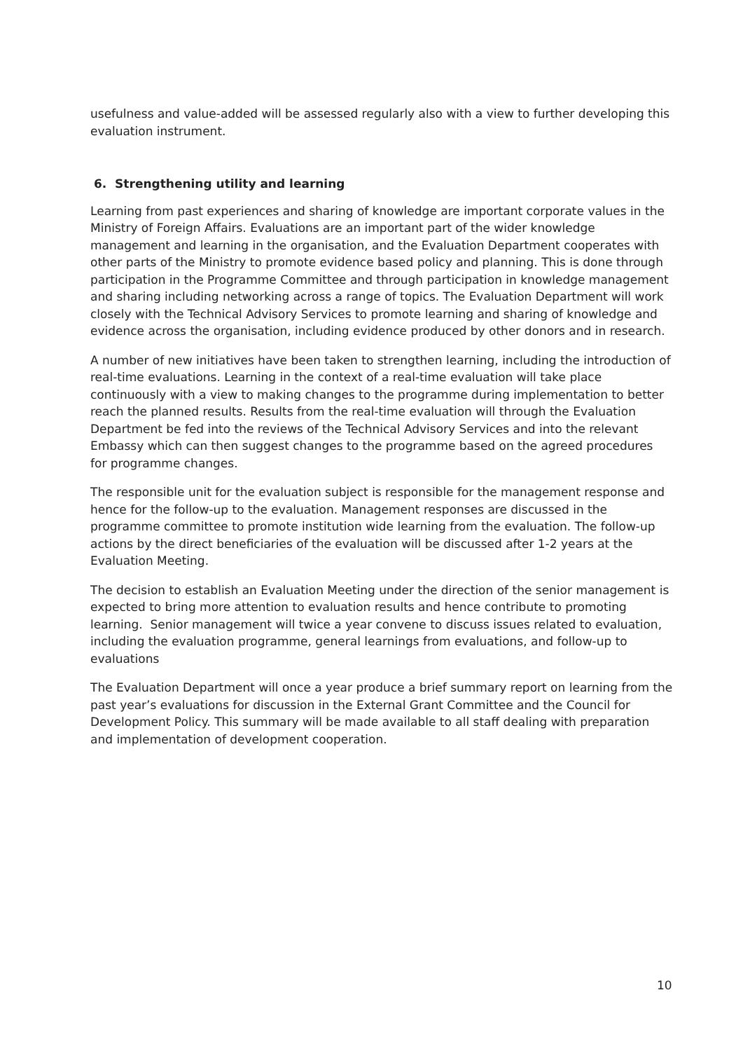usefulness and value-added will be assessed regularly also with a view to further developing this evaluation instrument.
6. Strengthening utility and learning
Learning from past experiences and sharing of knowledge are important corporate values in the Ministry of Foreign Affairs. Evaluations are an important part of the wider knowledge management and learning in the organisation, and the Evaluation Department cooperates with other parts of the Ministry to promote evidence based policy and planning. This is done through participation in the Programme Committee and through participation in knowledge management and sharing including networking across a range of topics. The Evaluation Department will work closely with the Technical Advisory Services to promote learning and sharing of knowledge and evidence across the organisation, including evidence produced by other donors and in research.
A number of new initiatives have been taken to strengthen learning, including the introduction of real-time evaluations. Learning in the context of a real-time evaluation will take place continuously with a view to making changes to the programme during implementation to better reach the planned results. Results from the real-time evaluation will through the Evaluation Department be fed into the reviews of the Technical Advisory Services and into the relevant Embassy which can then suggest changes to the programme based on the agreed procedures for programme changes.
The responsible unit for the evaluation subject is responsible for the management response and hence for the follow-up to the evaluation. Management responses are discussed in the programme committee to promote institution wide learning from the evaluation. The follow-up actions by the direct beneficiaries of the evaluation will be discussed after 1-2 years at the Evaluation Meeting.
The decision to establish an Evaluation Meeting under the direction of the senior management is expected to bring more attention to evaluation results and hence contribute to promoting learning. Senior management will twice a year convene to discuss issues related to evaluation, including the evaluation programme, general learnings from evaluations, and follow-up to evaluations
The Evaluation Department will once a year produce a brief summary report on learning from the past year’s evaluations for discussion in the External Grant Committee and the Council for Development Policy. This summary will be made available to all staff dealing with preparation and implementation of development cooperation.
10